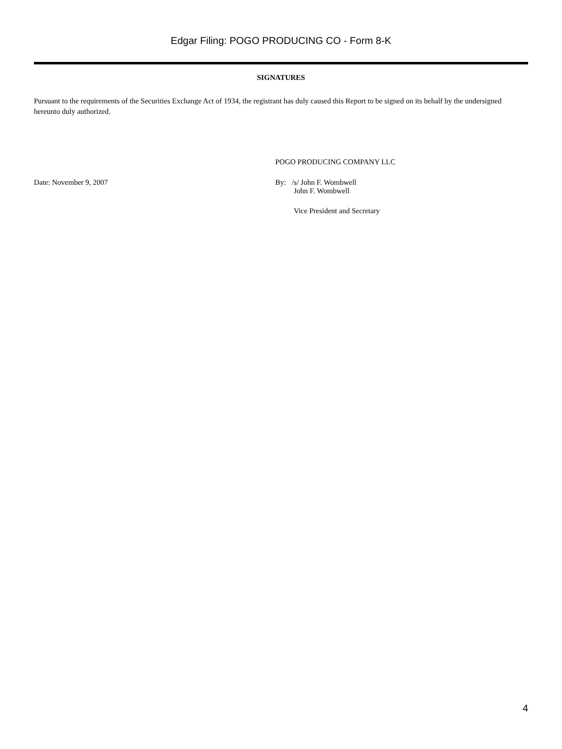Edgar Filing: POGO PRODUCING CO - Form 8-K
SIGNATURES
Pursuant to the requirements of the Securities Exchange Act of 1934, the registrant has duly caused this Report to be signed on its behalf by the undersigned hereunto duly authorized.
POGO PRODUCING COMPANY LLC
Date: November 9, 2007 By: /s/ John F. Wombwell
John F. Wombwell
Vice President and Secretary
4